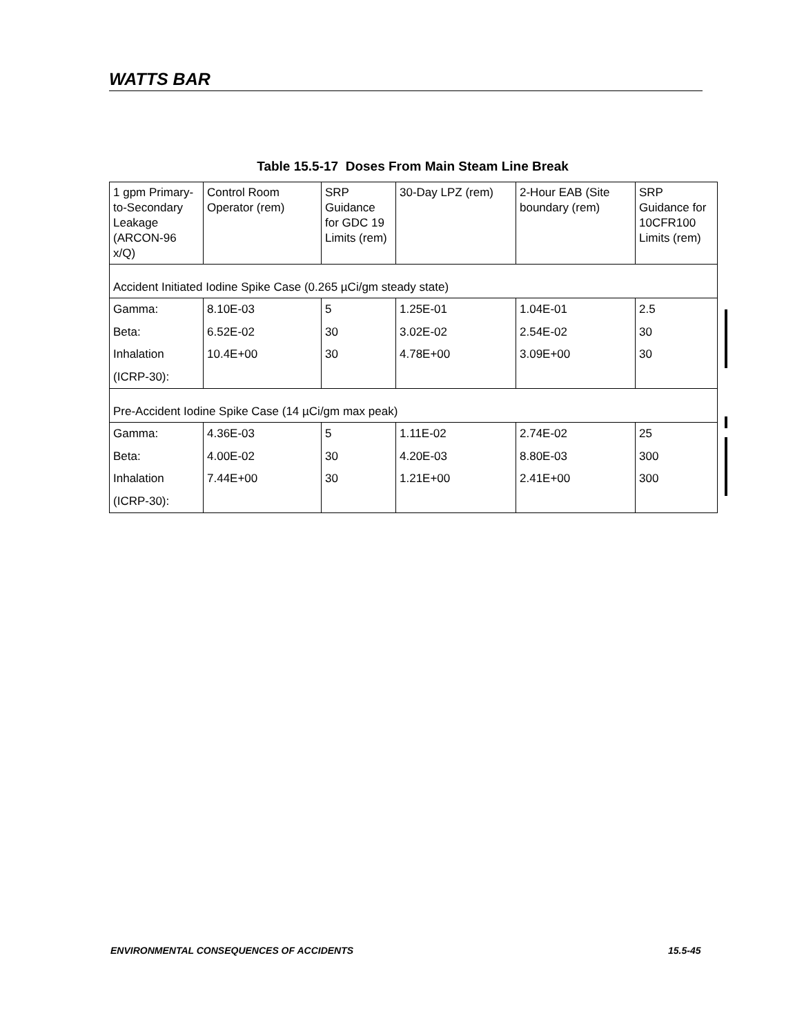WATTS BAR
Table 15.5-17 Doses From Main Steam Line Break
| 1 gpm Primary-to-Secondary Leakage (ARCON-96 x/Q) | Control Room Operator (rem) | SRP Guidance for GDC 19 Limits (rem) | 30-Day LPZ (rem) | 2-Hour EAB (Site boundary (rem) | SRP Guidance for 10CFR100 Limits (rem) |
| Accident Initiated Iodine Spike Case (0.265 µCi/gm steady state) | | | | | |
| Gamma: Beta: Inhalation (ICRP-30): | 8.10E-03 6.52E-02 10.4E+00 | 5 30 30 | 1.25E-01 3.02E-02 4.78E+00 | 1.04E-01 2.54E-02 3.09E+00 | 2.5 30 30 |
| Pre-Accident Iodine Spike Case (14 µCi/gm max peak) | | | | | |
| Gamma: Beta: Inhalation (ICRP-30): | 4.36E-03 4.00E-02 7.44E+00 | 5 30 30 | 1.11E-02 4.20E-03 1.21E+00 | 2.74E-02 8.80E-03 2.41E+00 | 25 300 300 |
ENVIRONMENTAL CONSEQUENCES OF ACCIDENTS
15.5-45